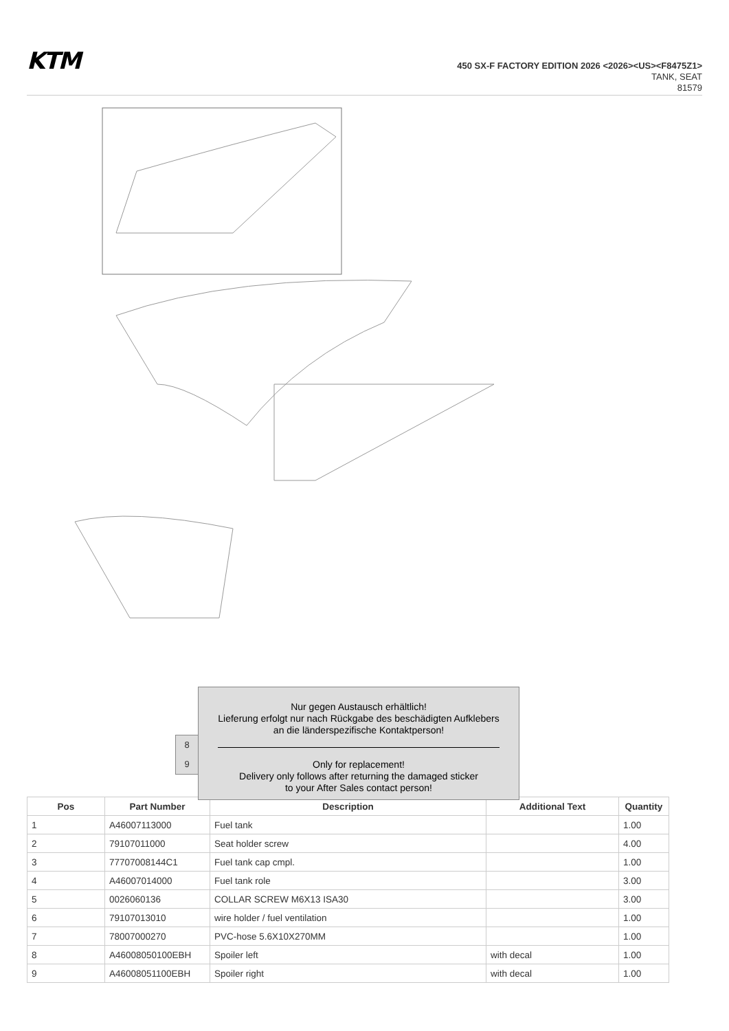KTM
450 SX-F FACTORY EDITION 2026 <2026><US><F8475Z1>
TANK, SEAT
81579
8
9
Nur gegen Austausch erhältlich!
Lieferung erfolgt nur nach Rückgabe des beschädigten Aufklebers
an die länderspezifische Kontaktperson!
Only for replacement!
Delivery only follows after returning the damaged sticker
to your After Sales contact person!
| Pos | Part Number | Description | Additional Text | Quantity |
| --- | --- | --- | --- | --- |
| 1 | A46007113000 | Fuel tank | | 1.00 |
| 2 | 79107011000 | Seat holder screw | | 4.00 |
| 3 | 77707008144C1 | Fuel tank cap cmpl. | | 1.00 |
| 4 | A46007014000 | Fuel tank role | | 3.00 |
| 5 | 0026060136 | COLLAR SCREW M6X13 ISA30 | | 3.00 |
| 6 | 79107013010 | wire holder / fuel ventilation | | 1.00 |
| 7 | 78007000270 | PVC-hose 5.6X10X270MM | | 1.00 |
| 8 | A46008050100EBH | Spoiler left | with decal | 1.00 |
| 9 | A46008051100EBH | Spoiler right | with decal | 1.00 |